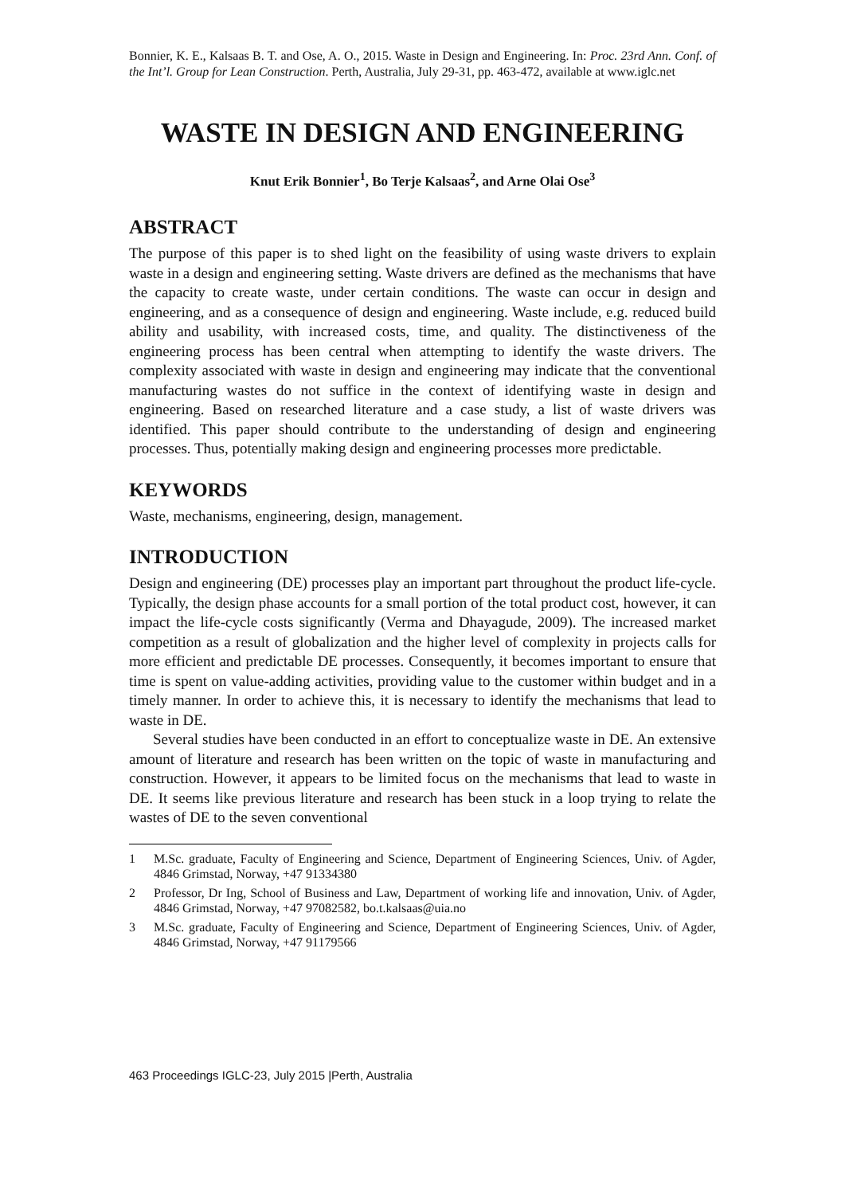Bonnier, K. E., Kalsaas B. T. and Ose, A. O., 2015. Waste in Design and Engineering. In: Proc. 23rd Ann. Conf. of the Int’l. Group for Lean Construction. Perth, Australia, July 29-31, pp. 463-472, available at www.iglc.net
WASTE IN DESIGN AND ENGINEERING
Knut Erik Bonnier<sup>1</sup>, Bo Terje Kalsaas<sup>2</sup>, and Arne Olai Ose<sup>3</sup>
ABSTRACT
The purpose of this paper is to shed light on the feasibility of using waste drivers to explain waste in a design and engineering setting. Waste drivers are defined as the mechanisms that have the capacity to create waste, under certain conditions. The waste can occur in design and engineering, and as a consequence of design and engineering. Waste include, e.g. reduced build ability and usability, with increased costs, time, and quality. The distinctiveness of the engineering process has been central when attempting to identify the waste drivers. The complexity associated with waste in design and engineering may indicate that the conventional manufacturing wastes do not suffice in the context of identifying waste in design and engineering. Based on researched literature and a case study, a list of waste drivers was identified. This paper should contribute to the understanding of design and engineering processes. Thus, potentially making design and engineering processes more predictable.
KEYWORDS
Waste, mechanisms, engineering, design, management.
INTRODUCTION
Design and engineering (DE) processes play an important part throughout the product life-cycle. Typically, the design phase accounts for a small portion of the total product cost, however, it can impact the life-cycle costs significantly (Verma and Dhayagude, 2009). The increased market competition as a result of globalization and the higher level of complexity in projects calls for more efficient and predictable DE processes. Consequently, it becomes important to ensure that time is spent on value-adding activities, providing value to the customer within budget and in a timely manner. In order to achieve this, it is necessary to identify the mechanisms that lead to waste in DE.
Several studies have been conducted in an effort to conceptualize waste in DE. An extensive amount of literature and research has been written on the topic of waste in manufacturing and construction. However, it appears to be limited focus on the mechanisms that lead to waste in DE. It seems like previous literature and research has been stuck in a loop trying to relate the wastes of DE to the seven conventional
1 M.Sc. graduate, Faculty of Engineering and Science, Department of Engineering Sciences, Univ. of Agder, 4846 Grimstad, Norway, +47 91334380
2 Professor, Dr Ing, School of Business and Law, Department of working life and innovation, Univ. of Agder, 4846 Grimstad, Norway, +47 97082582, bo.t.kalsaas@uia.no
3 M.Sc. graduate, Faculty of Engineering and Science, Department of Engineering Sciences, Univ. of Agder, 4846 Grimstad, Norway, +47 91179566
463 Proceedings IGLC-23, July 2015 |Perth, Australia